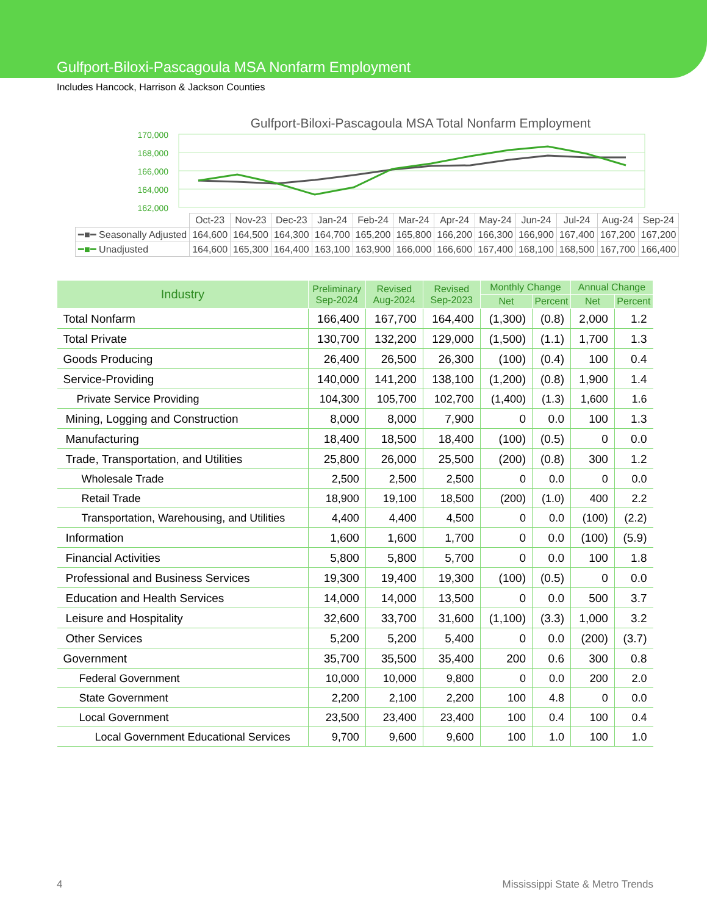Gulfport-Biloxi-Pascagoula MSA Nonfarm Employment
Includes Hancock, Harrison & Jackson Counties
Gulfport-Biloxi-Pascagoula MSA Total Nonfarm Employment
170,000
168,000
166,000
164,000
162,000
| | Oct-23 | Nov-23 | Dec-23 | Jan-24 | Feb-24 | Mar-24 | Apr-24 | May-24 | Jun-24 | Jul-24 | Aug-24 | Sep-24 |
| ━■━ Seasonally Adjusted | 164,600 | 164,500 | 164,300 | 164,700 | 165,200 | 165,800 | 166,200 | 166,300 | 166,900 | 167,400 | 167,200 | 167,200 |
| ━■━ Unadjusted | 164,600 | 165,300 | 164,400 | 163,100 | 163,900 | 166,000 | 166,600 | 167,400 | 168,100 | 168,500 | 167,700 | 166,400 |
| Industry | Preliminary Sep-2024 | Revised Aug-2024 | Revised Sep-2023 | Monthly Change | | Annual Change | |
| --- | --- | --- | --- | --- | --- | --- | --- |
| | | | | Net | Percent | Net | Percent |
| Total Nonfarm | 166,400 | 167,700 | 164,400 | (1,300) | (0.8) | 2,000 | 1.2 |
| Total Private | 130,700 | 132,200 | 129,000 | (1,500) | (1.1) | 1,700 | 1.3 |
| Goods Producing | 26,400 | 26,500 | 26,300 | (100) | (0.4) | 100 | 0.4 |
| Service-Providing | 140,000 | 141,200 | 138,100 | (1,200) | (0.8) | 1,900 | 1.4 |
| Private Service Providing | 104,300 | 105,700 | 102,700 | (1,400) | (1.3) | 1,600 | 1.6 |
| Mining, Logging and Construction | 8,000 | 8,000 | 7,900 | 0 | 0.0 | 100 | 1.3 |
| Manufacturing | 18,400 | 18,500 | 18,400 | (100) | (0.5) | 0 | 0.0 |
| Trade, Transportation, and Utilities | 25,800 | 26,000 | 25,500 | (200) | (0.8) | 300 | 1.2 |
| Wholesale Trade | 2,500 | 2,500 | 2,500 | 0 | 0.0 | 0 | 0.0 |
| Retail Trade | 18,900 | 19,100 | 18,500 | (200) | (1.0) | 400 | 2.2 |
| Transportation, Warehousing, and Utilities | 4,400 | 4,400 | 4,500 | 0 | 0.0 | (100) | (2.2) |
| Information | 1,600 | 1,600 | 1,700 | 0 | 0.0 | (100) | (5.9) |
| Financial Activities | 5,800 | 5,800 | 5,700 | 0 | 0.0 | 100 | 1.8 |
| Professional and Business Services | 19,300 | 19,400 | 19,300 | (100) | (0.5) | 0 | 0.0 |
| Education and Health Services | 14,000 | 14,000 | 13,500 | 0 | 0.0 | 500 | 3.7 |
| Leisure and Hospitality | 32,600 | 33,700 | 31,600 | (1,100) | (3.3) | 1,000 | 3.2 |
| Other Services | 5,200 | 5,200 | 5,400 | 0 | 0.0 | (200) | (3.7) |
| Government | 35,700 | 35,500 | 35,400 | 200 | 0.6 | 300 | 0.8 |
| Federal Government | 10,000 | 10,000 | 9,800 | 0 | 0.0 | 200 | 2.0 |
| State Government | 2,200 | 2,100 | 2,200 | 100 | 4.8 | 0 | 0.0 |
| Local Government | 23,500 | 23,400 | 23,400 | 100 | 0.4 | 100 | 0.4 |
| Local Government Educational Services | 9,700 | 9,600 | 9,600 | 100 | 1.0 | 100 | 1.0 |
4 Mississippi State & Metro Trends